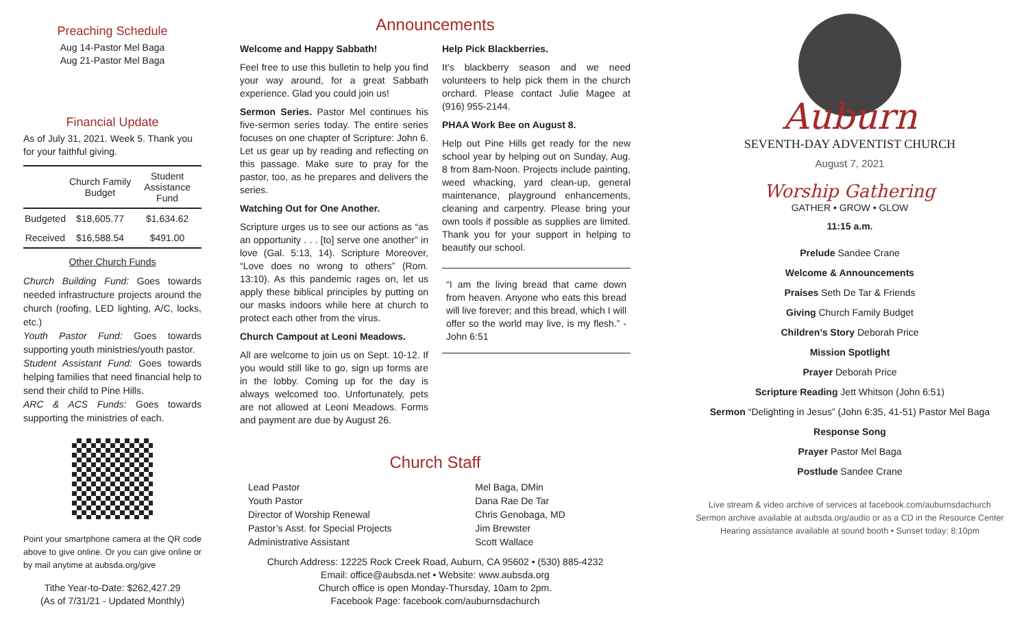Preaching Schedule
Aug 14-Pastor Mel Baga
Aug 21-Pastor Mel Baga
Financial Update
As of July 31, 2021. Week 5. Thank you for your faithful giving.
| | Church Family Budget | Student Assistance Fund |
| --- | --- | --- |
| Budgeted | $18,605.77 | $1,634.62 |
| Received | $16,588.54 | $491.00 |
Other Church Funds
Church Building Fund: Goes towards needed infrastructure projects around the church (roofing, LED lighting, A/C, locks, etc.)
Youth Pastor Fund: Goes towards supporting youth ministries/youth pastor.
Student Assistant Fund: Goes towards helping families that need financial help to send their child to Pine Hills.
ARC & ACS Funds: Goes towards supporting the ministries of each.
Point your smartphone camera at the QR code above to give online. Or you can give online or by mail anytime at aubsda.org/give
Tithe Year-to-Date: $262,427.29
(As of 7/31/21 - Updated Monthly)
Announcements
Welcome and Happy Sabbath!
Feel free to use this bulletin to help you find your way around, for a great Sabbath experience. Glad you could join us!
Sermon Series. Pastor Mel continues his five-sermon series today. The entire series focuses on one chapter of Scripture: John 6. Let us gear up by reading and reflecting on this passage. Make sure to pray for the pastor, too, as he prepares and delivers the series.
Watching Out for One Another.
Scripture urges us to see our actions as “as an opportunity . . . [to] serve one another” in love (Gal. 5:13, 14). Scripture Moreover, “Love does no wrong to others” (Rom. 13:10). As this pandemic rages on, let us apply these biblical principles by putting on our masks indoors while here at church to protect each other from the virus.
Church Campout at Leoni Meadows.
All are welcome to join us on Sept. 10-12. If you would still like to go, sign up forms are in the lobby. Coming up for the day is always welcomed too. Unfortunately, pets are not allowed at Leoni Meadows. Forms and payment are due by August 26.
Help Pick Blackberries.
It’s blackberry season and we need volunteers to help pick them in the church orchard. Please contact Julie Magee at (916) 955-2144.
PHAA Work Bee on August 8.
Help out Pine Hills get ready for the new school year by helping out on Sunday, Aug. 8 from 8am-Noon. Projects include painting, weed whacking, yard clean-up, general maintenance, playground enhancements, cleaning and carpentry. Please bring your own tools if possible as supplies are limited. Thank you for your support in helping to beautify our school.
“I am the living bread that came down from heaven. Anyone who eats this bread will live forever; and this bread, which I will offer so the world may live, is my flesh.” -John 6:51
Church Staff
| Lead Pastor | Mel Baga, DMin |
| Youth Pastor | Dana Rae De Tar |
| Director of Worship Renewal | Chris Genobaga, MD |
| Pastor’s Asst. for Special Projects | Jim Brewster |
| Administrative Assistant | Scott Wallace |
Church Address: 12225 Rock Creek Road, Auburn, CA 95602 • (530) 885-4232
Email: office@aubsda.net • Website: www.aubsda.org
Church office is open Monday-Thursday, 10am to 2pm.
Facebook Page: facebook.com/auburnsdachurch
Auburn
SEVENTH-DAY ADVENTIST CHURCH
August 7, 2021
Worship Gathering
GATHER • GROW • GLOW
11:15 a.m.
Prelude Sandee Crane
Welcome & Announcements
Praises Seth De Tar & Friends
Giving Church Family Budget
Children’s Story Deborah Price
Mission Spotlight
Prayer Deborah Price
Scripture Reading Jett Whitson (John 6:51)
Sermon “Delighting in Jesus” (John 6:35, 41-51) Pastor Mel Baga
Response Song
Prayer Pastor Mel Baga
Postlude Sandee Crane
Live stream & video archive of services at facebook.com/auburnsdachurch
Sermon archive available at aubsda.org/audio or as a CD in the Resource Center
Hearing assistance available at sound booth • Sunset today: 8:10pm